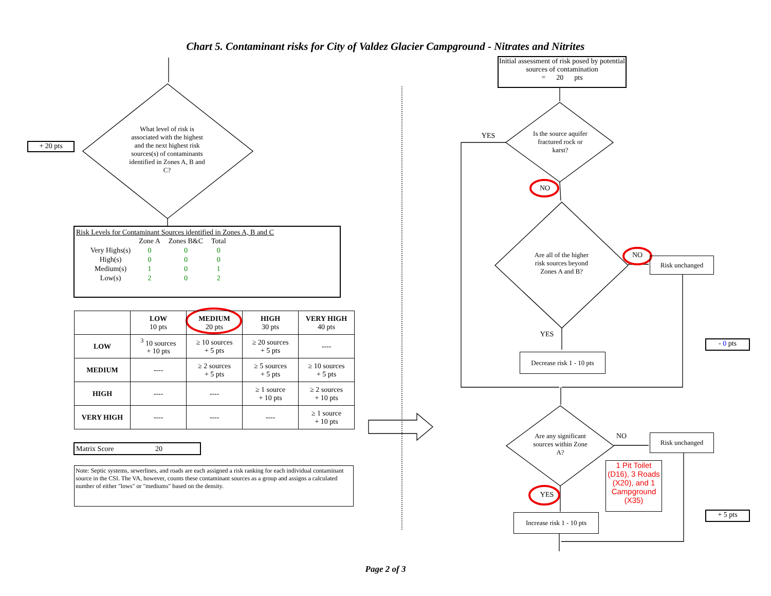Chart 5. Contaminant risks for City of Valdez Glacier Campground - Nitrates and Nitrites
Initial assessment of risk posed by potential sources of contamination
= 20 pts
+ 20 pts
What level of risk is associated with the highest and the next highest risk sources(s) of contaminants identified in Zones A, B and C?
Is the source aquifer fractured rock or karst?
YES
NO
Are all of the higher risk sources beyond Zones A and B?
NO Risk unchanged
YES
- 0 pts
Decrease risk 1 - 10 pts
Are any significant sources within Zone A?
NO Risk unchanged
1 Pit Toilet (D16), 3 Roads (X20), and 1 Campground (X35)
YES
+ 5 pts
Increase risk 1 - 10 pts
Risk Levels for Contaminant Sources identified in Zones A, B and C
| | Zone A | Zones B&C | Total |
| Very Highs(s) | 0 | 0 | 0 |
| High(s) | 0 | 0 | 0 |
| Medium(s) | 1 | 0 | 1 |
| Low(s) | 2 | 0 | 2 |
| | LOW 10 pts | MEDIUM 20 pts | HIGH 30 pts | VERY HIGH 40 pts |
| LOW | <sup>3</sup> 10 sources + 10 pts | ≥ 10 sources + 5 pts | ≥ 20 sources + 5 pts | ---- |
| MEDIUM | ---- | ≥ 2 sources + 5 pts | ≥ 5 sources + 5 pts | ≥ 10 sources + 5 pts |
| HIGH | ---- | ---- | ≥ 1 source + 10 pts | ≥ 2 sources + 10 pts |
| VERY HIGH | ---- | ---- | ---- | ≥ 1 source + 10 pts |
Matrix Score 20
Note: Septic systems, sewerlines, and roads are each assigned a risk ranking for each individual contaminant source in the CSI. The VA, however, counts these contaminant sources as a group and assigns a calculated number of either "lows" or "mediums" based on the density.
Page 2 of 3